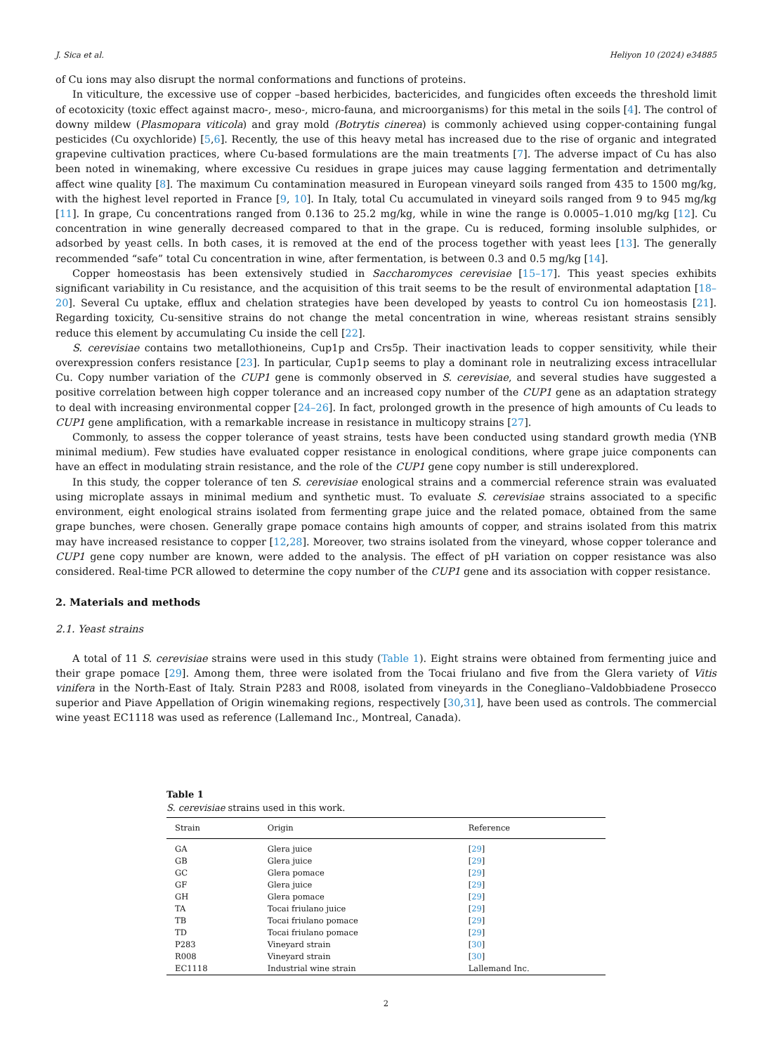J. Sica et al. Heliyon 10 (2024) e34885
of Cu ions may also disrupt the normal conformations and functions of proteins.
In viticulture, the excessive use of copper –based herbicides, bactericides, and fungicides often exceeds the threshold limit of ecotoxicity (toxic effect against macro-, meso-, micro-fauna, and microorganisms) for this metal in the soils [4]. The control of downy mildew (Plasmopara viticola) and gray mold (Botrytis cinerea) is commonly achieved using copper-containing fungal pesticides (Cu oxychloride) [5,6]. Recently, the use of this heavy metal has increased due to the rise of organic and integrated grapevine cultivation practices, where Cu-based formulations are the main treatments [7]. The adverse impact of Cu has also been noted in winemaking, where excessive Cu residues in grape juices may cause lagging fermentation and detrimentally affect wine quality [8]. The maximum Cu contamination measured in European vineyard soils ranged from 435 to 1500 mg/kg, with the highest level reported in France [9, 10]. In Italy, total Cu accumulated in vineyard soils ranged from 9 to 945 mg/kg [11]. In grape, Cu concentrations ranged from 0.136 to 25.2 mg/kg, while in wine the range is 0.0005–1.010 mg/kg [12]. Cu concentration in wine generally decreased compared to that in the grape. Cu is reduced, forming insoluble sulphides, or adsorbed by yeast cells. In both cases, it is removed at the end of the process together with yeast lees [13]. The generally recommended “safe” total Cu concentration in wine, after fermentation, is between 0.3 and 0.5 mg/kg [14].
Copper homeostasis has been extensively studied in Saccharomyces cerevisiae [15–17]. This yeast species exhibits significant variability in Cu resistance, and the acquisition of this trait seems to be the result of environmental adaptation [18–20]. Several Cu uptake, efflux and chelation strategies have been developed by yeasts to control Cu ion homeostasis [21]. Regarding toxicity, Cu-sensitive strains do not change the metal concentration in wine, whereas resistant strains sensibly reduce this element by accumulating Cu inside the cell [22].
S. cerevisiae contains two metallothioneins, Cup1p and Crs5p. Their inactivation leads to copper sensitivity, while their overexpression confers resistance [23]. In particular, Cup1p seems to play a dominant role in neutralizing excess intracellular Cu. Copy number variation of the CUP1 gene is commonly observed in S. cerevisiae, and several studies have suggested a positive correlation between high copper tolerance and an increased copy number of the CUP1 gene as an adaptation strategy to deal with increasing environmental copper [24–26]. In fact, prolonged growth in the presence of high amounts of Cu leads to CUP1 gene amplification, with a remarkable increase in resistance in multicopy strains [27].
Commonly, to assess the copper tolerance of yeast strains, tests have been conducted using standard growth media (YNB minimal medium). Few studies have evaluated copper resistance in enological conditions, where grape juice components can have an effect in modulating strain resistance, and the role of the CUP1 gene copy number is still underexplored.
In this study, the copper tolerance of ten S. cerevisiae enological strains and a commercial reference strain was evaluated using microplate assays in minimal medium and synthetic must. To evaluate S. cerevisiae strains associated to a specific environment, eight enological strains isolated from fermenting grape juice and the related pomace, obtained from the same grape bunches, were chosen. Generally grape pomace contains high amounts of copper, and strains isolated from this matrix may have increased resistance to copper [12,28]. Moreover, two strains isolated from the vineyard, whose copper tolerance and CUP1 gene copy number are known, were added to the analysis. The effect of pH variation on copper resistance was also considered. Real-time PCR allowed to determine the copy number of the CUP1 gene and its association with copper resistance.
2. Materials and methods
2.1. Yeast strains
A total of 11 S. cerevisiae strains were used in this study (Table 1). Eight strains were obtained from fermenting juice and their grape pomace [29]. Among them, three were isolated from the Tocai friulano and five from the Glera variety of Vitis vinifera in the North-East of Italy. Strain P283 and R008, isolated from vineyards in the Conegliano–Valdobbiadene Prosecco superior and Piave Appellation of Origin winemaking regions, respectively [30,31], have been used as controls. The commercial wine yeast EC1118 was used as reference (Lallemand Inc., Montreal, Canada).
Table 1
S. cerevisiae strains used in this work.
| Strain | Origin | Reference |
| --- | --- | --- |
| GA | Glera juice | [ 29 ] |
| GB | Glera juice | [ 29 ] |
| GC | Glera pomace | [ 29 ] |
| GF | Glera juice | [ 29 ] |
| GH | Glera pomace | [ 29 ] |
| TA | Tocai friulano juice | [ 29 ] |
| TB | Tocai friulano pomace | [ 29 ] |
| TD | Tocai friulano pomace | [ 29 ] |
| P283 | Vineyard strain | [ 30 ] |
| R008 | Vineyard strain | [ 30 ] |
| EC1118 | Industrial wine strain | Lallemand Inc. |
2